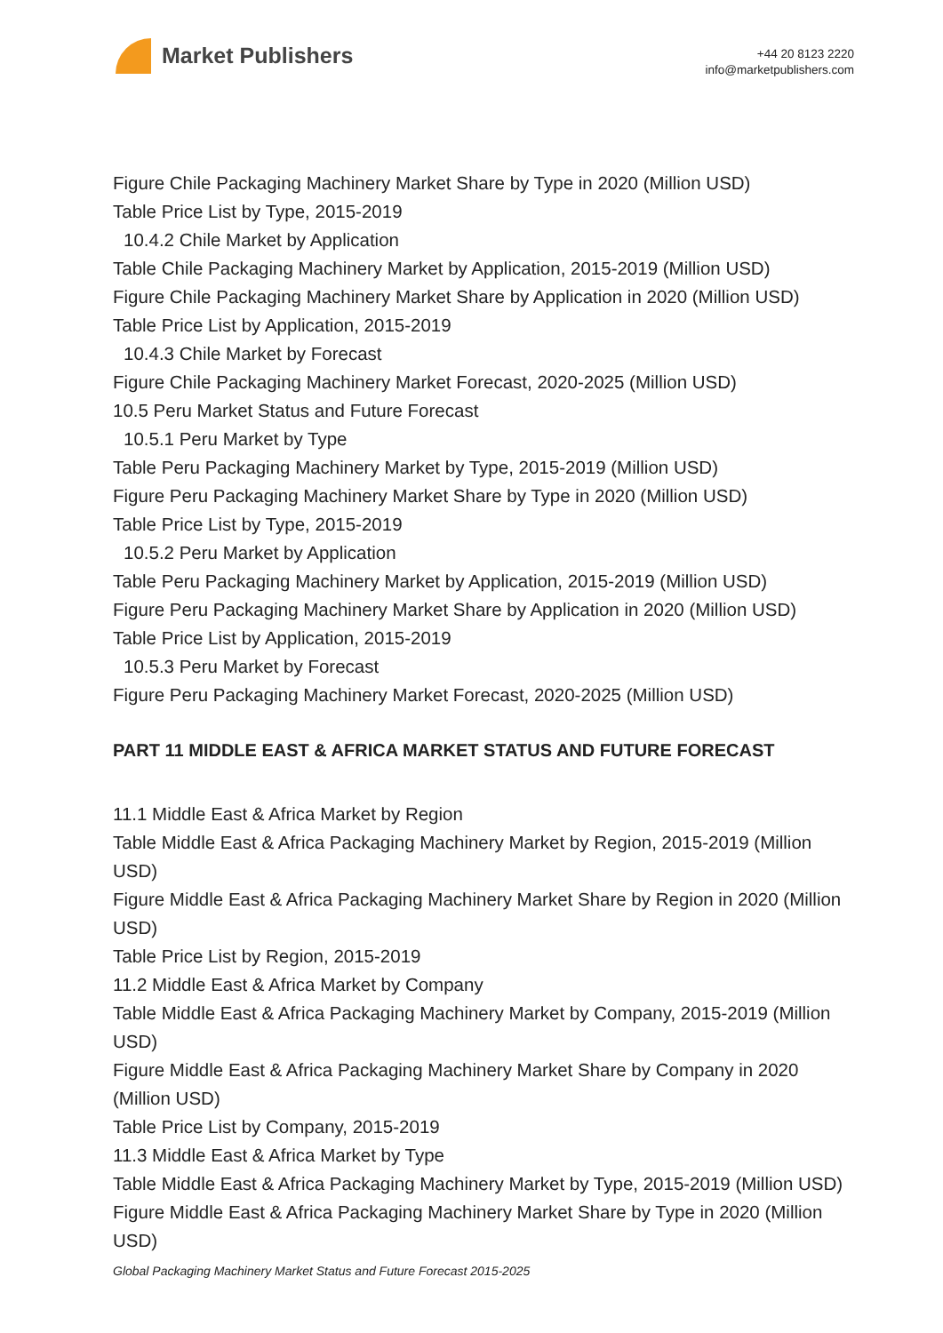Market Publishers
+44 20 8123 2220
info@marketpublishers.com
Figure Chile Packaging Machinery Market Share by Type in 2020 (Million USD)
Table Price List by Type, 2015-2019
10.4.2 Chile Market by Application
Table Chile Packaging Machinery Market by Application, 2015-2019 (Million USD)
Figure Chile Packaging Machinery Market Share by Application in 2020 (Million USD)
Table Price List by Application, 2015-2019
10.4.3 Chile Market by Forecast
Figure Chile Packaging Machinery Market Forecast, 2020-2025 (Million USD)
10.5 Peru Market Status and Future Forecast
10.5.1 Peru Market by Type
Table Peru Packaging Machinery Market by Type, 2015-2019 (Million USD)
Figure Peru Packaging Machinery Market Share by Type in 2020 (Million USD)
Table Price List by Type, 2015-2019
10.5.2 Peru Market by Application
Table Peru Packaging Machinery Market by Application, 2015-2019 (Million USD)
Figure Peru Packaging Machinery Market Share by Application in 2020 (Million USD)
Table Price List by Application, 2015-2019
10.5.3 Peru Market by Forecast
Figure Peru Packaging Machinery Market Forecast, 2020-2025 (Million USD)
PART 11 MIDDLE EAST & AFRICA MARKET STATUS AND FUTURE FORECAST
11.1 Middle East & Africa Market by Region
Table Middle East & Africa Packaging Machinery Market by Region, 2015-2019 (Million USD)
Figure Middle East & Africa Packaging Machinery Market Share by Region in 2020 (Million USD)
Table Price List by Region, 2015-2019
11.2 Middle East & Africa Market by Company
Table Middle East & Africa Packaging Machinery Market by Company, 2015-2019 (Million USD)
Figure Middle East & Africa Packaging Machinery Market Share by Company in 2020 (Million USD)
Table Price List by Company, 2015-2019
11.3 Middle East & Africa Market by Type
Table Middle East & Africa Packaging Machinery Market by Type, 2015-2019 (Million USD)
Figure Middle East & Africa Packaging Machinery Market Share by Type in 2020 (Million USD)
Global Packaging Machinery Market Status and Future Forecast 2015-2025